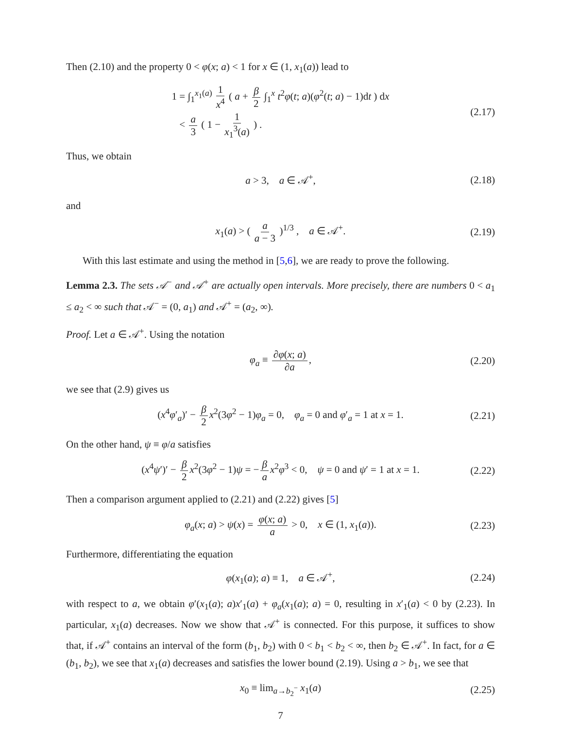Then (2.10) and the property 0 < φ(x; a) < 1 for x ∈ (1, x<sub>1</sub>(a)) lead to
1 = ∫<sub>1</sub><sup>x<sub>1</sub>(a)</sup> 1 x<sup>4</sup> ( a + β 2 ∫<sub>1</sub><sup>x</sup> t<sup>2</sup>φ(t; a)(φ<sup>2</sup>(t; a) − 1)dt ) dx
< a 3 ( 1 − 1 x<sub>1</sub><sup>3</sup>(a) ) .
(2.17)
Thus, we obtain
a > 3, a ∈ 𝒜<sup>+</sup>,
(2.18)
and
x<sub>1</sub>(a) > ( a a − 3 )<sup>1/3</sup> , a ∈ 𝒜<sup>+</sup>.
(2.19)
With this last estimate and using the method in [5,6], we are ready to prove the following.
Lemma 2.3. The sets 𝒜<sup>−</sup> and 𝒜<sup>+</sup> are actually open intervals. More precisely, there are numbers 0 < a<sub>1</sub> ≤ a<sub>2</sub> < ∞ such that 𝒜<sup>−</sup> = (0, a<sub>1</sub>) and 𝒜<sup>+</sup> = (a<sub>2</sub>, ∞).
Proof. Let a ∈ 𝒜<sup>+</sup>. Using the notation
φ<sub>a</sub> ≡ ∂φ(x; a) ∂a,
(2.20)
we see that (2.9) gives us
(x<sup>4</sup>φ′<sub>a</sub>)′ − β 2 x<sup>2</sup>(3φ<sup>2</sup> − 1)φ<sub>a</sub> = 0, φ<sub>a</sub> = 0 and φ′<sub>a</sub> = 1 at x = 1.
(2.21)
On the other hand, ψ ≡ φ/a satisfies
(x<sup>4</sup>ψ′)′ − β 2 x<sup>2</sup>(3φ<sup>2</sup> − 1)ψ = − β a x<sup>2</sup>φ<sup>3</sup> < 0, ψ = 0 and ψ′ = 1 at x = 1.
(2.22)
Then a comparison argument applied to (2.21) and (2.22) gives [5]
φ<sub>a</sub>(x; a) > ψ(x) = φ(x; a) a > 0, x ∈ (1, x<sub>1</sub>(a)).
(2.23)
Furthermore, differentiating the equation
φ(x<sub>1</sub>(a); a) ≡ 1, a ∈ 𝒜<sup>+</sup>,
(2.24)
with respect to a, we obtain φ′(x<sub>1</sub>(a); a)x′<sub>1</sub>(a) + φ<sub>a</sub>(x<sub>1</sub>(a); a) = 0, resulting in x′<sub>1</sub>(a) < 0 by (2.23). In particular, x<sub>1</sub>(a) decreases. Now we show that 𝒜<sup>+</sup> is connected. For this purpose, it suffices to show that, if 𝒜<sup>+</sup> contains an interval of the form (b<sub>1</sub>, b<sub>2</sub>) with 0 < b<sub>1</sub> < b<sub>2</sub> < ∞, then b<sub>2</sub> ∈ 𝒜<sup>+</sup>. In fact, for a ∈ (b<sub>1</sub>, b<sub>2</sub>), we see that x<sub>1</sub>(a) decreases and satisfies the lower bound (2.19). Using a > b<sub>1</sub>, we see that
x<sub>0</sub> ≡ lim<sub>a→b<sub>2</sub><sup>−</sup></sub> x<sub>1</sub>(a)
(2.25)
7